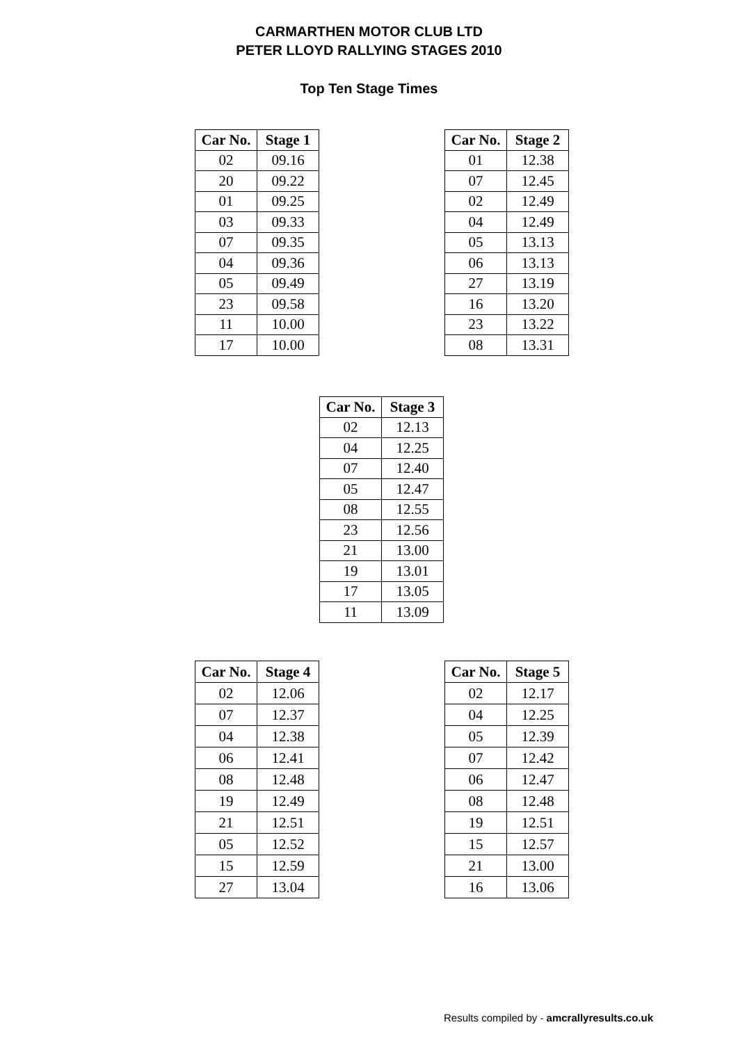CARMARTHEN MOTOR CLUB LTD
PETER LLOYD RALLYING STAGES 2010
Top Ten Stage Times
| Car No. | Stage 1 |
| --- | --- |
| 02 | 09.16 |
| 20 | 09.22 |
| 01 | 09.25 |
| 03 | 09.33 |
| 07 | 09.35 |
| 04 | 09.36 |
| 05 | 09.49 |
| 23 | 09.58 |
| 11 | 10.00 |
| 17 | 10.00 |
| Car No. | Stage 2 |
| --- | --- |
| 01 | 12.38 |
| 07 | 12.45 |
| 02 | 12.49 |
| 04 | 12.49 |
| 05 | 13.13 |
| 06 | 13.13 |
| 27 | 13.19 |
| 16 | 13.20 |
| 23 | 13.22 |
| 08 | 13.31 |
| Car No. | Stage 3 |
| --- | --- |
| 02 | 12.13 |
| 04 | 12.25 |
| 07 | 12.40 |
| 05 | 12.47 |
| 08 | 12.55 |
| 23 | 12.56 |
| 21 | 13.00 |
| 19 | 13.01 |
| 17 | 13.05 |
| 11 | 13.09 |
| Car No. | Stage 4 |
| --- | --- |
| 02 | 12.06 |
| 07 | 12.37 |
| 04 | 12.38 |
| 06 | 12.41 |
| 08 | 12.48 |
| 19 | 12.49 |
| 21 | 12.51 |
| 05 | 12.52 |
| 15 | 12.59 |
| 27 | 13.04 |
| Car No. | Stage 5 |
| --- | --- |
| 02 | 12.17 |
| 04 | 12.25 |
| 05 | 12.39 |
| 07 | 12.42 |
| 06 | 12.47 |
| 08 | 12.48 |
| 19 | 12.51 |
| 15 | 12.57 |
| 21 | 13.00 |
| 16 | 13.06 |
Results compiled by - amcrallyresults.co.uk